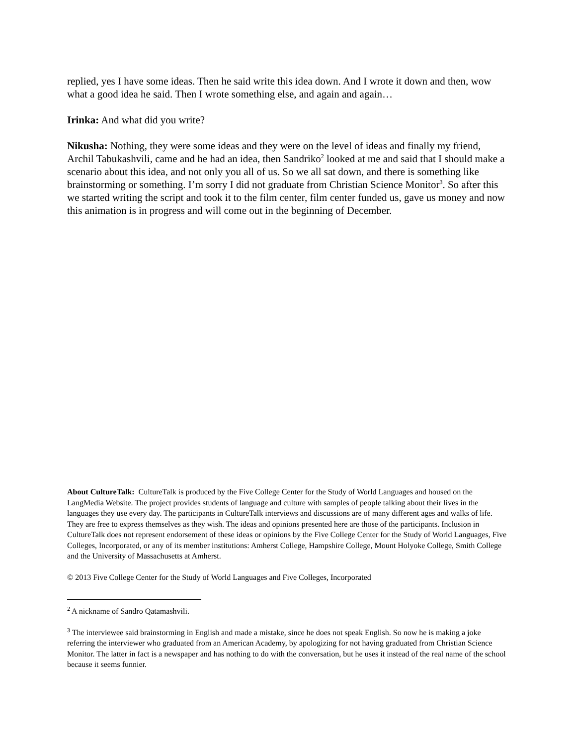replied, yes I have some ideas. Then he said write this idea down. And I wrote it down and then, wow what a good idea he said. Then I wrote something else, and again and again…
Irinka: And what did you write?
Nikusha: Nothing, they were some ideas and they were on the level of ideas and finally my friend, Archil Tabukashvili, came and he had an idea, then Sandriko<sup>2</sup> looked at me and said that I should make a scenario about this idea, and not only you all of us. So we all sat down, and there is something like brainstorming or something. I’m sorry I did not graduate from Christian Science Monitor<sup>3</sup>. So after this we started writing the script and took it to the film center, film center funded us, gave us money and now this animation is in progress and will come out in the beginning of December.
About CultureTalk: CultureTalk is produced by the Five College Center for the Study of World Languages and housed on the LangMedia Website. The project provides students of language and culture with samples of people talking about their lives in the languages they use every day. The participants in CultureTalk interviews and discussions are of many different ages and walks of life. They are free to express themselves as they wish. The ideas and opinions presented here are those of the participants. Inclusion in CultureTalk does not represent endorsement of these ideas or opinions by the Five College Center for the Study of World Languages, Five Colleges, Incorporated, or any of its member institutions: Amherst College, Hampshire College, Mount Holyoke College, Smith College and the University of Massachusetts at Amherst.
© 2013 Five College Center for the Study of World Languages and Five Colleges, Incorporated
<sup>2</sup> A nickname of Sandro Qatamashvili.
<sup>3</sup> The interviewee said brainstorming in English and made a mistake, since he does not speak English. So now he is making a joke referring the interviewer who graduated from an American Academy, by apologizing for not having graduated from Christian Science Monitor. The latter in fact is a newspaper and has nothing to do with the conversation, but he uses it instead of the real name of the school because it seems funnier.